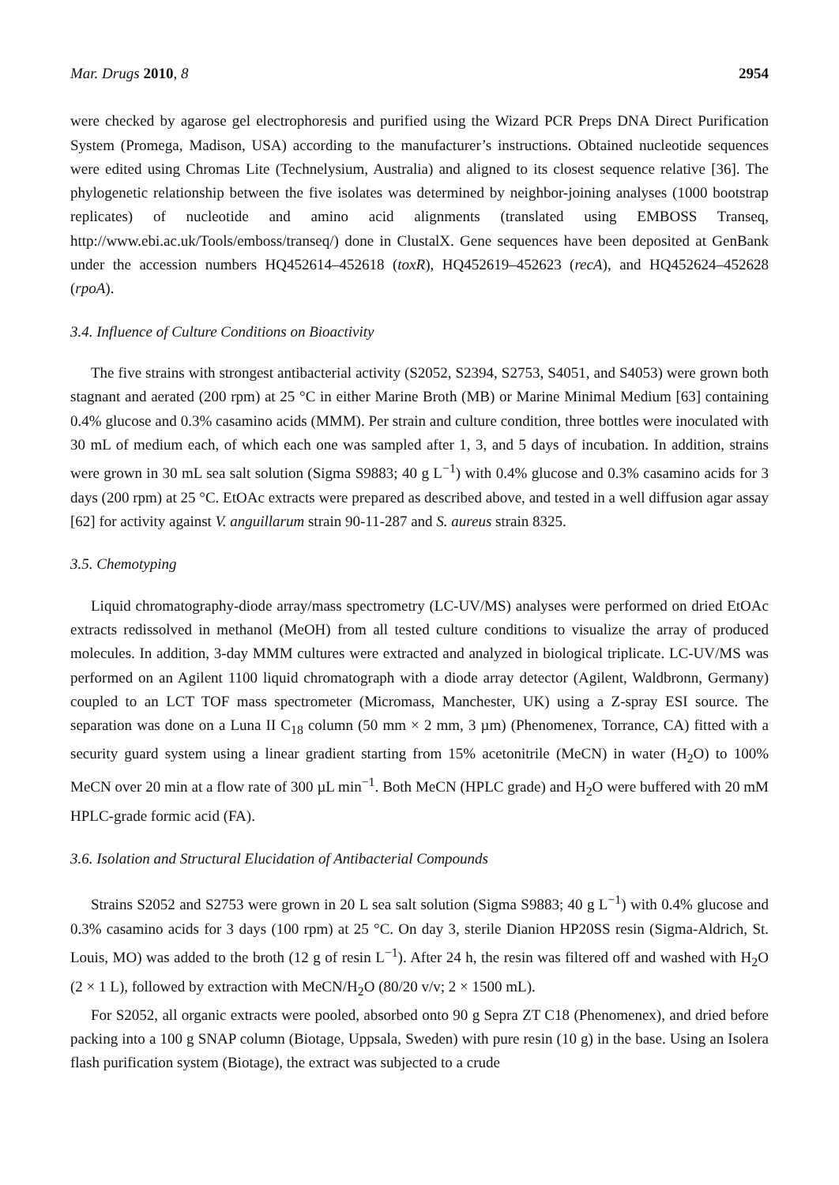Mar. Drugs 2010, 8 2954
were checked by agarose gel electrophoresis and purified using the Wizard PCR Preps DNA Direct Purification System (Promega, Madison, USA) according to the manufacturer’s instructions. Obtained nucleotide sequences were edited using Chromas Lite (Technelysium, Australia) and aligned to its closest sequence relative [36]. The phylogenetic relationship between the five isolates was determined by neighbor-joining analyses (1000 bootstrap replicates) of nucleotide and amino acid alignments (translated using EMBOSS Transeq, http://www.ebi.ac.uk/Tools/emboss/transeq/) done in ClustalX. Gene sequences have been deposited at GenBank under the accession numbers HQ452614–452618 (toxR), HQ452619–452623 (recA), and HQ452624–452628 (rpoA).
3.4. Influence of Culture Conditions on Bioactivity
The five strains with strongest antibacterial activity (S2052, S2394, S2753, S4051, and S4053) were grown both stagnant and aerated (200 rpm) at 25 °C in either Marine Broth (MB) or Marine Minimal Medium [63] containing 0.4% glucose and 0.3% casamino acids (MMM). Per strain and culture condition, three bottles were inoculated with 30 mL of medium each, of which each one was sampled after 1, 3, and 5 days of incubation. In addition, strains were grown in 30 mL sea salt solution (Sigma S9883; 40 g L<sup>−1</sup>) with 0.4% glucose and 0.3% casamino acids for 3 days (200 rpm) at 25 °C. EtOAc extracts were prepared as described above, and tested in a well diffusion agar assay [62] for activity against V. anguillarum strain 90-11-287 and S. aureus strain 8325.
3.5. Chemotyping
Liquid chromatography-diode array/mass spectrometry (LC-UV/MS) analyses were performed on dried EtOAc extracts redissolved in methanol (MeOH) from all tested culture conditions to visualize the array of produced molecules. In addition, 3-day MMM cultures were extracted and analyzed in biological triplicate. LC-UV/MS was performed on an Agilent 1100 liquid chromatograph with a diode array detector (Agilent, Waldbronn, Germany) coupled to an LCT TOF mass spectrometer (Micromass, Manchester, UK) using a Z-spray ESI source. The separation was done on a Luna II C<sub>18</sub> column (50 mm × 2 mm, 3 µm) (Phenomenex, Torrance, CA) fitted with a security guard system using a linear gradient starting from 15% acetonitrile (MeCN) in water (H<sub>2</sub>O) to 100% MeCN over 20 min at a flow rate of 300 µL min<sup>−1</sup>. Both MeCN (HPLC grade) and H<sub>2</sub>O were buffered with 20 mM HPLC-grade formic acid (FA).
3.6. Isolation and Structural Elucidation of Antibacterial Compounds
Strains S2052 and S2753 were grown in 20 L sea salt solution (Sigma S9883; 40 g L<sup>−1</sup>) with 0.4% glucose and 0.3% casamino acids for 3 days (100 rpm) at 25 °C. On day 3, sterile Dianion HP20SS resin (Sigma-Aldrich, St. Louis, MO) was added to the broth (12 g of resin L<sup>−1</sup>). After 24 h, the resin was filtered off and washed with H<sub>2</sub>O (2 × 1 L), followed by extraction with MeCN/H<sub>2</sub>O (80/20 v/v; 2 × 1500 mL).
For S2052, all organic extracts were pooled, absorbed onto 90 g Sepra ZT C18 (Phenomenex), and dried before packing into a 100 g SNAP column (Biotage, Uppsala, Sweden) with pure resin (10 g) in the base. Using an Isolera flash purification system (Biotage), the extract was subjected to a crude